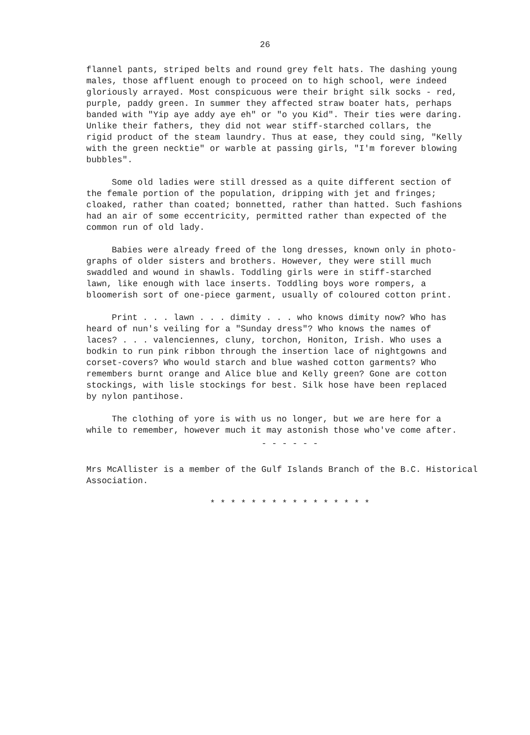26
flannel pants, striped belts and round grey felt hats. The dashing young males, those affluent enough to proceed on to high school, were indeed gloriously arrayed. Most conspicuous were their bright silk socks - red, purple, paddy green. In summer they affected straw boater hats, perhaps banded with "Yip aye addy aye eh" or "o you Kid". Their ties were daring. Unlike their fathers, they did not wear stiff-starched collars, the rigid product of the steam laundry. Thus at ease, they could sing, "Kelly with the green necktie" or warble at passing girls, "I'm forever blowing bubbles".
Some old ladies were still dressed as a quite different section of the female portion of the population, dripping with jet and fringes; cloaked, rather than coated; bonnetted, rather than hatted. Such fashions had an air of some eccentricity, permitted rather than expected of the common run of old lady.
Babies were already freed of the long dresses, known only in photo- graphs of older sisters and brothers. However, they were still much swaddled and wound in shawls. Toddling girls were in stiff-starched lawn, like enough with lace inserts. Toddling boys wore rompers, a bloomerish sort of one-piece garment, usually of coloured cotton print.
Print . . . lawn . . . dimity . . . who knows dimity now? Who has heard of nun's veiling for a "Sunday dress"? Who knows the names of laces? . . . valenciennes, cluny, torchon, Honiton, Irish. Who uses a bodkin to run pink ribbon through the insertion lace of nightgowns and corset-covers? Who would starch and blue washed cotton garments? Who remembers burnt orange and Alice blue and Kelly green? Gone are cotton stockings, with lisle stockings for best. Silk hose have been replaced by nylon pantihose.
The clothing of yore is with us no longer, but we are here for a while to remember, however much it may astonish those who've come after.
- - - - - -
Mrs McAllister is a member of the Gulf Islands Branch of the B.C. Historical Association.
* * * * * * * * * * * * * * * *